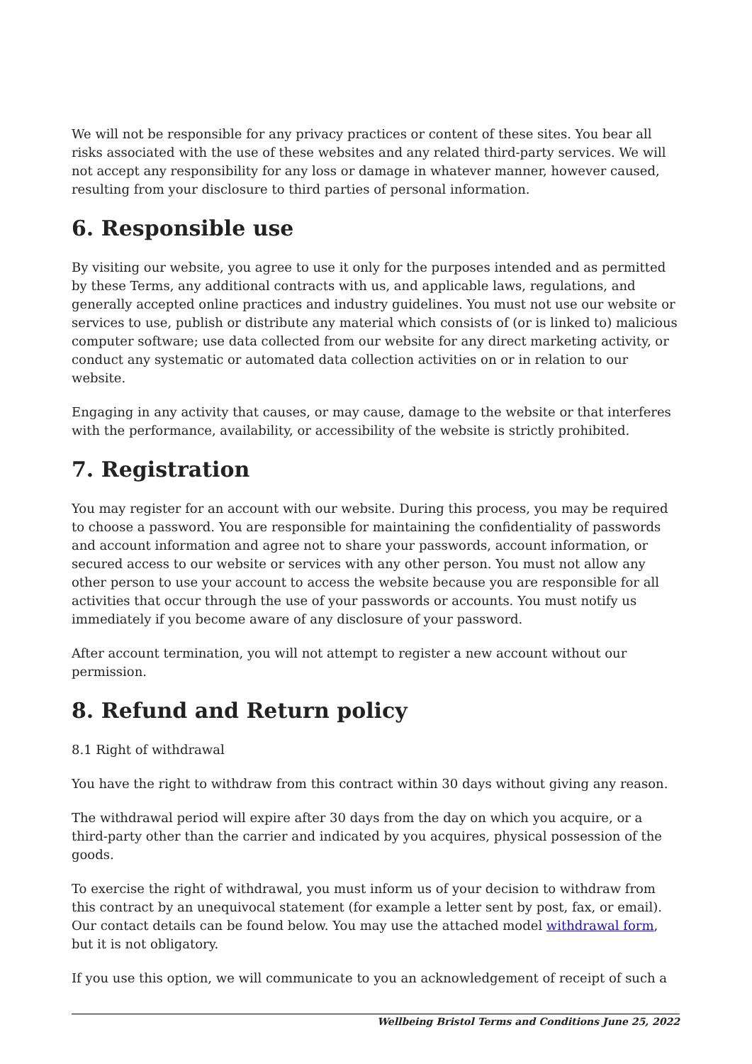We will not be responsible for any privacy practices or content of these sites. You bear all risks associated with the use of these websites and any related third-party services. We will not accept any responsibility for any loss or damage in whatever manner, however caused, resulting from your disclosure to third parties of personal information.
6. Responsible use
By visiting our website, you agree to use it only for the purposes intended and as permitted by these Terms, any additional contracts with us, and applicable laws, regulations, and generally accepted online practices and industry guidelines. You must not use our website or services to use, publish or distribute any material which consists of (or is linked to) malicious computer software; use data collected from our website for any direct marketing activity, or conduct any systematic or automated data collection activities on or in relation to our website.
Engaging in any activity that causes, or may cause, damage to the website or that interferes with the performance, availability, or accessibility of the website is strictly prohibited.
7. Registration
You may register for an account with our website. During this process, you may be required to choose a password. You are responsible for maintaining the confidentiality of passwords and account information and agree not to share your passwords, account information, or secured access to our website or services with any other person. You must not allow any other person to use your account to access the website because you are responsible for all activities that occur through the use of your passwords or accounts. You must notify us immediately if you become aware of any disclosure of your password.
After account termination, you will not attempt to register a new account without our permission.
8. Refund and Return policy
8.1 Right of withdrawal
You have the right to withdraw from this contract within 30 days without giving any reason.
The withdrawal period will expire after 30 days from the day on which you acquire, or a third-party other than the carrier and indicated by you acquires, physical possession of the goods.
To exercise the right of withdrawal, you must inform us of your decision to withdraw from this contract by an unequivocal statement (for example a letter sent by post, fax, or email). Our contact details can be found below. You may use the attached model withdrawal form, but it is not obligatory.
If you use this option, we will communicate to you an acknowledgement of receipt of such a
Wellbeing Bristol Terms and Conditions June 25, 2022